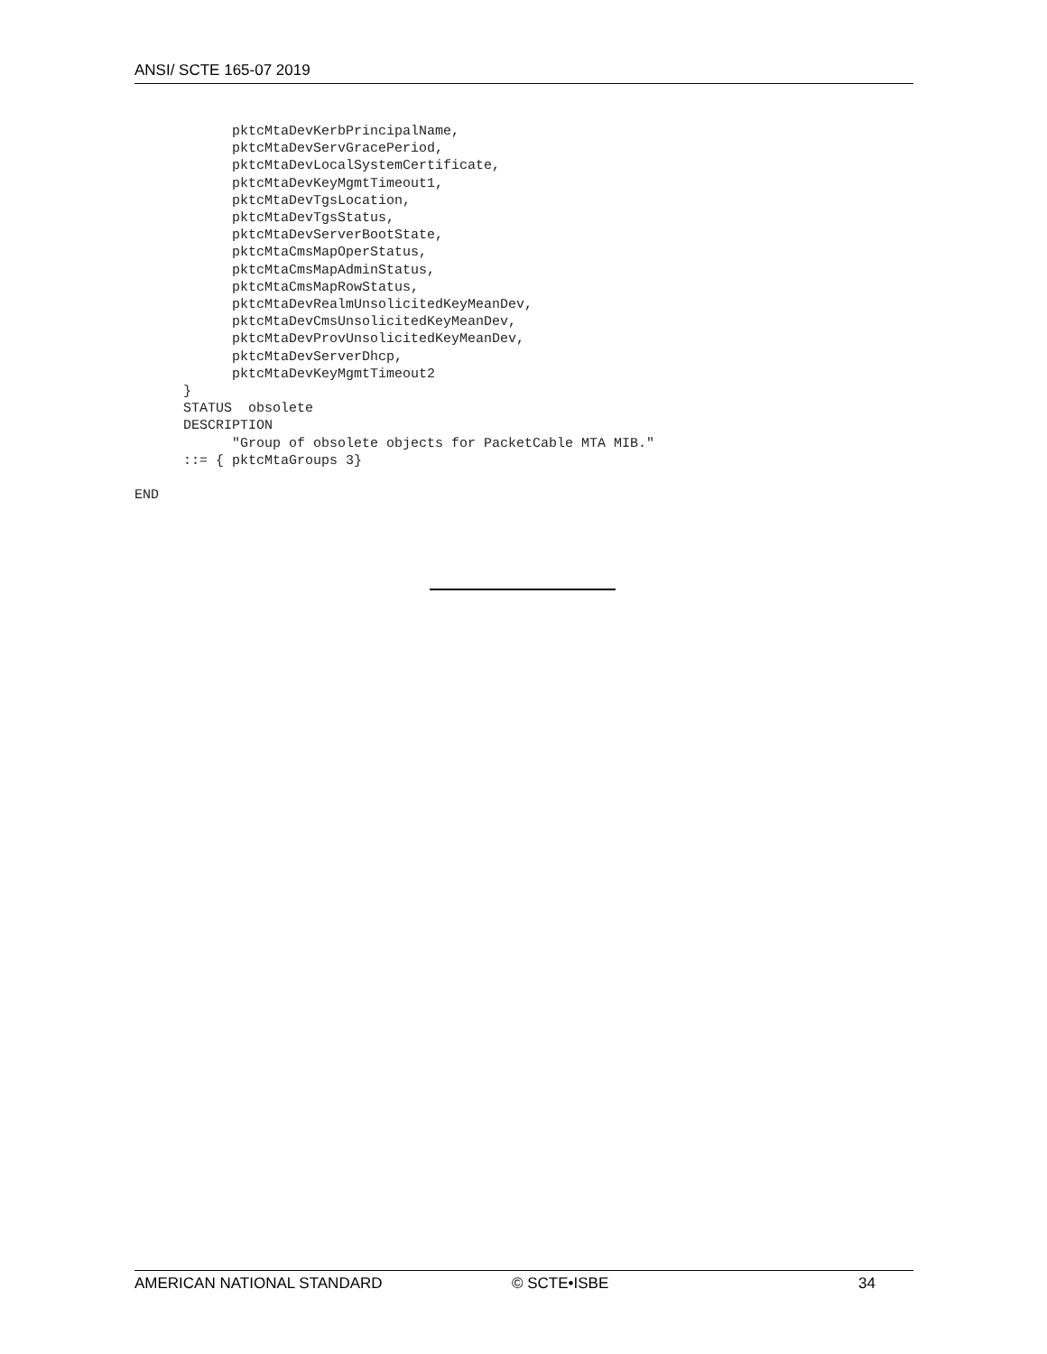ANSI/ SCTE 165-07 2019
            pktcMtaDevKerbPrincipalName,
            pktcMtaDevServGracePeriod,
            pktcMtaDevLocalSystemCertificate,
            pktcMtaDevKeyMgmtTimeout1,
            pktcMtaDevTgsLocation,
            pktcMtaDevTgsStatus,
            pktcMtaDevServerBootState,
            pktcMtaCmsMapOperStatus,
            pktcMtaCmsMapAdminStatus,
            pktcMtaCmsMapRowStatus,
            pktcMtaDevRealmUnsolicitedKeyMeanDev,
            pktcMtaDevCmsUnsolicitedKeyMeanDev,
            pktcMtaDevProvUnsolicitedKeyMeanDev,
            pktcMtaDevServerDhcp,
            pktcMtaDevKeyMgmtTimeout2
      }
      STATUS  obsolete
      DESCRIPTION
            "Group of obsolete objects for PacketCable MTA MIB."
      ::= { pktcMtaGroups 3}

END
AMERICAN NATIONAL STANDARD © SCTE•ISBE 34